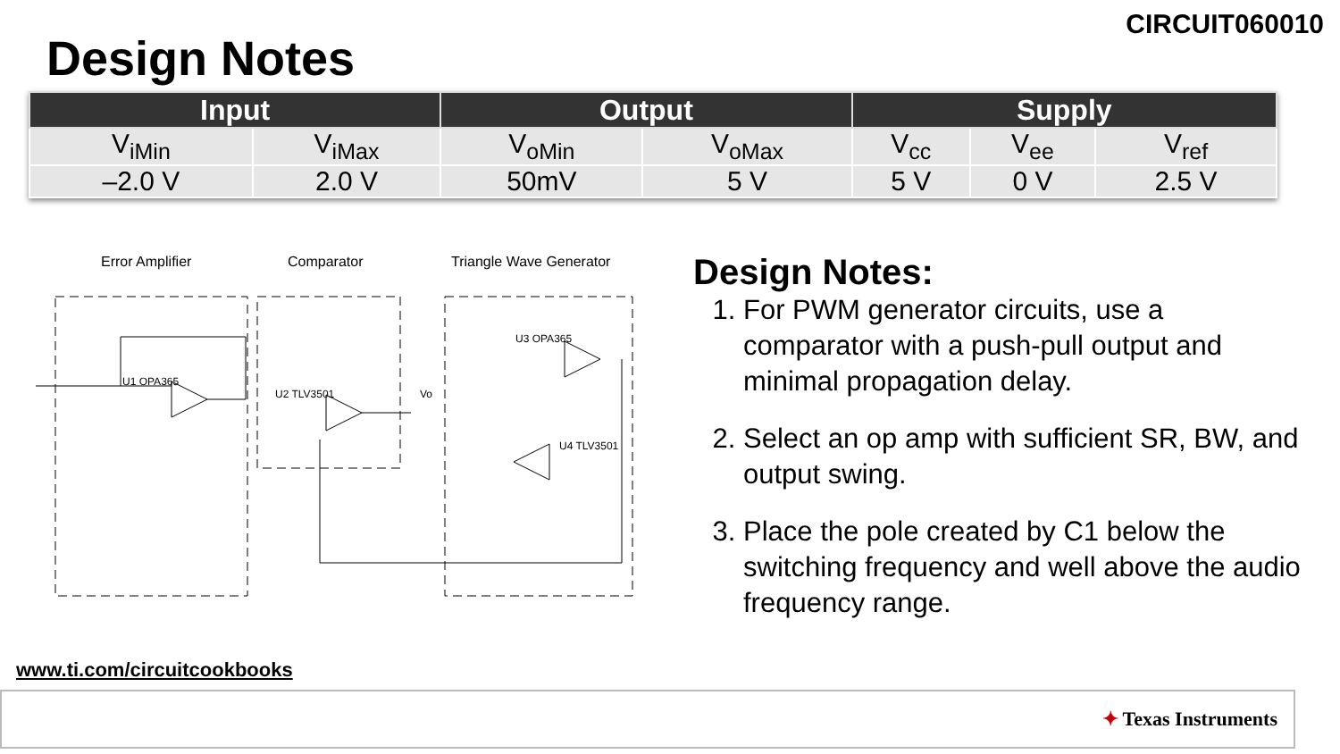CIRCUIT060010
Design Notes
| Input | | Output | | Supply | | |
| --- | --- | --- | --- | --- | --- | --- |
| V<sub>iMin</sub> | V<sub>iMax</sub> | V<sub>oMin</sub> | V<sub>oMax</sub> | V<sub>cc</sub> | V<sub>ee</sub> | V<sub>ref</sub> |
| –2.0 V | 2.0 V | 50mV | 5 V | 5 V | 0 V | 2.5 V |
Error Amplifier Comparator Triangle Wave Generator
U1 OPA365
U2 TLV3501
U3 OPA365
U4 TLV3501
Vo
Design Notes:
1. For PWM generator circuits, use a comparator with a push-pull output and minimal propagation delay.
2. Select an op amp with sufficient SR, BW, and output swing.
3. Place the pole created by C1 below the switching frequency and well above the audio frequency range.
www.ti.com/circuitcookbooks
✦ Texas Instruments